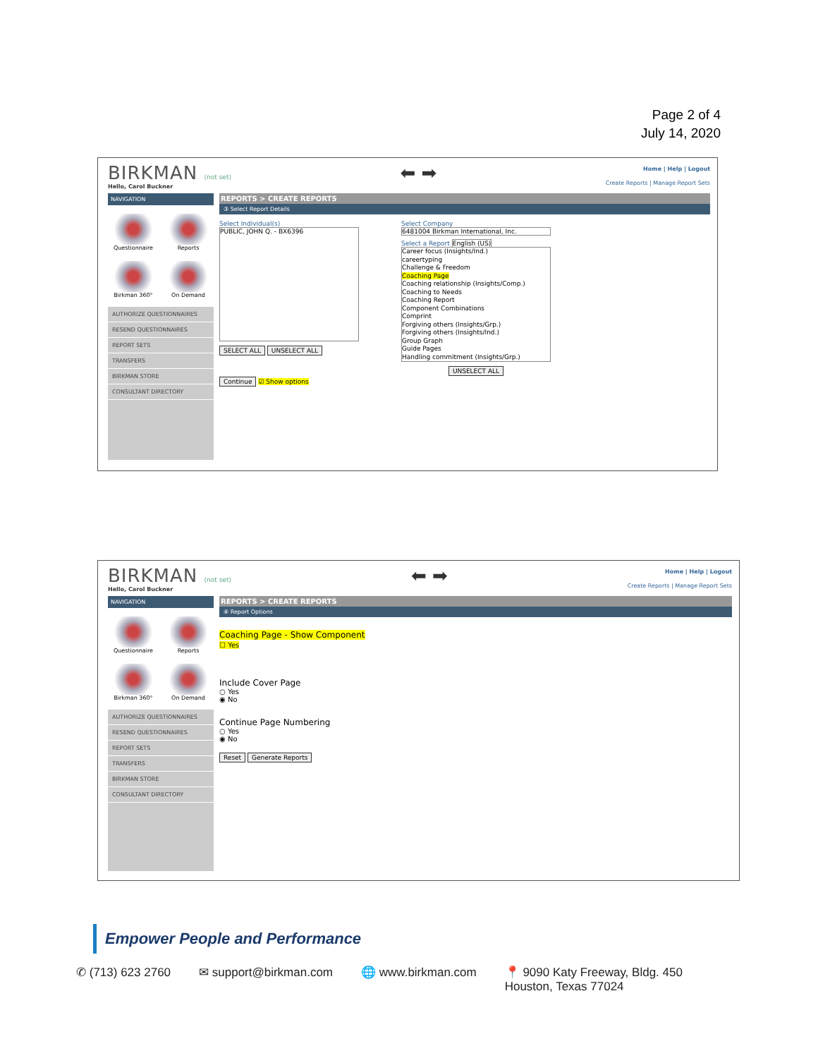Page 2 of 4
July 14, 2020
BIRKMAN (not set)
Hello, Carol Buckner
⬅ ➡
Home | Help | Logout
Create Reports | Manage Report Sets
NAVIGATION
Questionnaire
Reports
Birkman 360°
On Demand
AUTHORIZE QUESTIONNAIRES
RESEND QUESTIONNAIRES
REPORT SETS
TRANSFERS
BIRKMAN STORE
CONSULTANT DIRECTORY
REPORTS > CREATE REPORTS
③ Select Report Details
Select Individual(s)
PUBLIC, JOHN Q. - BX6396
SELECT ALL UNSELECT ALL
Continue ☑ Show options
Select Company
6481004 Birkman International, Inc.
Select a Report English (US)
Career focus (Insights/Ind.)
careertyping
Challenge & Freedom
Coaching Page
Coaching relationship (Insights/Comp.)
Coaching to Needs
Coaching Report
Component Combinations
Comprint
Forgiving others (Insights/Grp.)
Forgiving others (Insights/Ind.)
Group Graph
Guide Pages
Handling commitment (Insights/Grp.)
UNSELECT ALL
BIRKMAN (not set)
Hello, Carol Buckner
⬅ ➡
Home | Help | Logout
Create Reports | Manage Report Sets
NAVIGATION
Questionnaire
Reports
Birkman 360°
On Demand
AUTHORIZE QUESTIONNAIRES
RESEND QUESTIONNAIRES
REPORT SETS
TRANSFERS
BIRKMAN STORE
CONSULTANT DIRECTORY
REPORTS > CREATE REPORTS
④ Report Options
Coaching Page - Show Component
☐ Yes
Include Cover Page
○ Yes
◉ No
Continue Page Numbering
○ Yes
◉ No
Reset Generate Reports
Empower People and Performance
✆ (713) 623 2760 ✉ support@birkman.com 🌐 www.birkman.com 📍 9090 Katy Freeway, Bldg. 450
Houston, Texas 77024